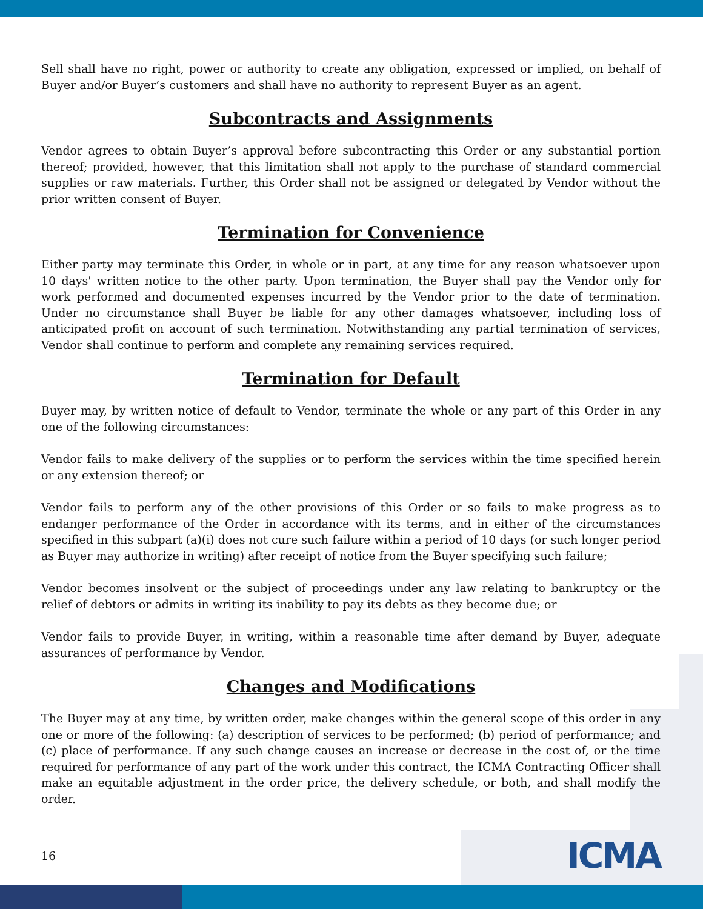Sell shall have no right, power or authority to create any obligation, expressed or implied, on behalf of Buyer and/or Buyer’s customers and shall have no authority to represent Buyer as an agent.
Subcontracts and Assignments
Vendor agrees to obtain Buyer’s approval before subcontracting this Order or any substantial portion thereof; provided, however, that this limitation shall not apply to the purchase of standard commercial supplies or raw materials. Further, this Order shall not be assigned or delegated by Vendor without the prior written consent of Buyer.
Termination for Convenience
Either party may terminate this Order, in whole or in part, at any time for any reason whatsoever upon 10 days' written notice to the other party. Upon termination, the Buyer shall pay the Vendor only for work performed and documented expenses incurred by the Vendor prior to the date of termination. Under no circumstance shall Buyer be liable for any other damages whatsoever, including loss of anticipated profit on account of such termination. Notwithstanding any partial termination of services, Vendor shall continue to perform and complete any remaining services required.
Termination for Default
Buyer may, by written notice of default to Vendor, terminate the whole or any part of this Order in any one of the following circumstances:
Vendor fails to make delivery of the supplies or to perform the services within the time specified herein or any extension thereof; or
Vendor fails to perform any of the other provisions of this Order or so fails to make progress as to endanger performance of the Order in accordance with its terms, and in either of the circumstances specified in this subpart (a)(i) does not cure such failure within a period of 10 days (or such longer period as Buyer may authorize in writing) after receipt of notice from the Buyer specifying such failure;
Vendor becomes insolvent or the subject of proceedings under any law relating to bankruptcy or the relief of debtors or admits in writing its inability to pay its debts as they become due; or
Vendor fails to provide Buyer, in writing, within a reasonable time after demand by Buyer, adequate assurances of performance by Vendor.
Changes and Modifications
The Buyer may at any time, by written order, make changes within the general scope of this order in any one or more of the following: (a) description of services to be performed; (b) period of performance; and (c) place of performance. If any such change causes an increase or decrease in the cost of, or the time required for performance of any part of the work under this contract, the ICMA Contracting Officer shall make an equitable adjustment in the order price, the delivery schedule, or both, and shall modify the order.
16 ICMA